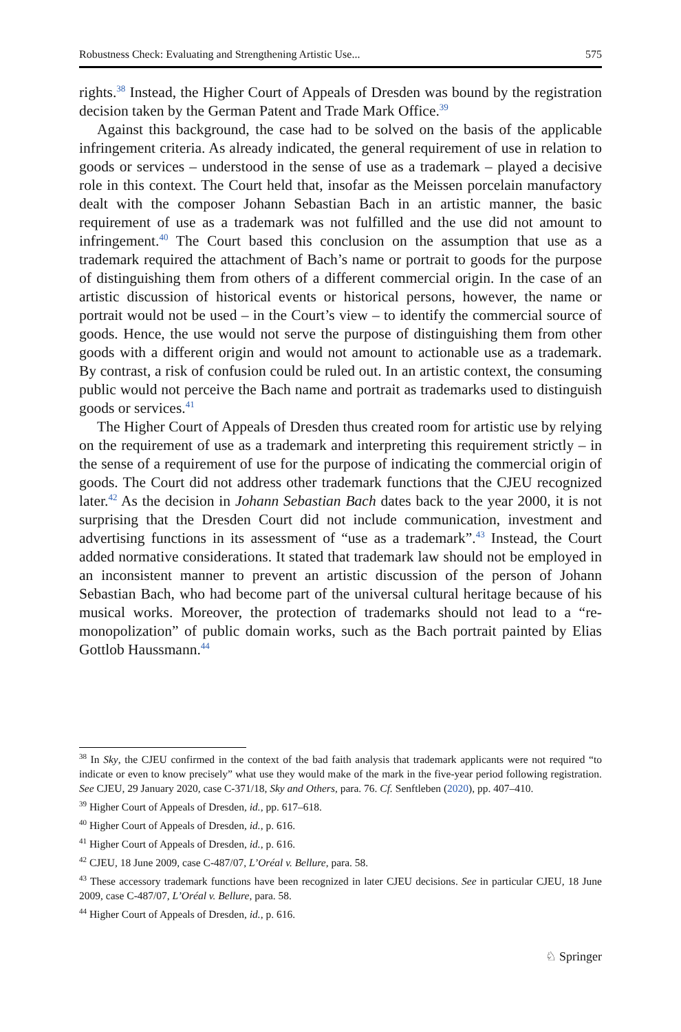Robustness Check: Evaluating and Strengthening Artistic Use... 575
rights.<sup>38</sup> Instead, the Higher Court of Appeals of Dresden was bound by the registration decision taken by the German Patent and Trade Mark Office.<sup>39</sup>
Against this background, the case had to be solved on the basis of the applicable infringement criteria. As already indicated, the general requirement of use in relation to goods or services – understood in the sense of use as a trademark – played a decisive role in this context. The Court held that, insofar as the Meissen porcelain manufactory dealt with the composer Johann Sebastian Bach in an artistic manner, the basic requirement of use as a trademark was not fulfilled and the use did not amount to infringement.<sup>40</sup> The Court based this conclusion on the assumption that use as a trademark required the attachment of Bach’s name or portrait to goods for the purpose of distinguishing them from others of a different commercial origin. In the case of an artistic discussion of historical events or historical persons, however, the name or portrait would not be used – in the Court’s view – to identify the commercial source of goods. Hence, the use would not serve the purpose of distinguishing them from other goods with a different origin and would not amount to actionable use as a trademark. By contrast, a risk of confusion could be ruled out. In an artistic context, the consuming public would not perceive the Bach name and portrait as trademarks used to distinguish goods or services.<sup>41</sup>
The Higher Court of Appeals of Dresden thus created room for artistic use by relying on the requirement of use as a trademark and interpreting this requirement strictly – in the sense of a requirement of use for the purpose of indicating the commercial origin of goods. The Court did not address other trademark functions that the CJEU recognized later.<sup>42</sup> As the decision in Johann Sebastian Bach dates back to the year 2000, it is not surprising that the Dresden Court did not include communication, investment and advertising functions in its assessment of “use as a trademark”.<sup>43</sup> Instead, the Court added normative considerations. It stated that trademark law should not be employed in an inconsistent manner to prevent an artistic discussion of the person of Johann Sebastian Bach, who had become part of the universal cultural heritage because of his musical works. Moreover, the protection of trademarks should not lead to a “re-monopolization” of public domain works, such as the Bach portrait painted by Elias Gottlob Haussmann.<sup>44</sup>
<sup>38</sup> In Sky, the CJEU confirmed in the context of the bad faith analysis that trademark applicants were not required “to indicate or even to know precisely” what use they would make of the mark in the five-year period following registration. See CJEU, 29 January 2020, case C-371/18, Sky and Others, para. 76. Cf. Senftleben (2020), pp. 407–410.
<sup>39</sup> Higher Court of Appeals of Dresden, id., pp. 617–618.
<sup>40</sup> Higher Court of Appeals of Dresden, id., p. 616.
<sup>41</sup> Higher Court of Appeals of Dresden, id., p. 616.
<sup>42</sup> CJEU, 18 June 2009, case C-487/07, L’Oréal v. Bellure, para. 58.
<sup>43</sup> These accessory trademark functions have been recognized in later CJEU decisions. See in particular CJEU, 18 June 2009, case C-487/07, L’Oréal v. Bellure, para. 58.
<sup>44</sup> Higher Court of Appeals of Dresden, id., p. 616.
♘ Springer